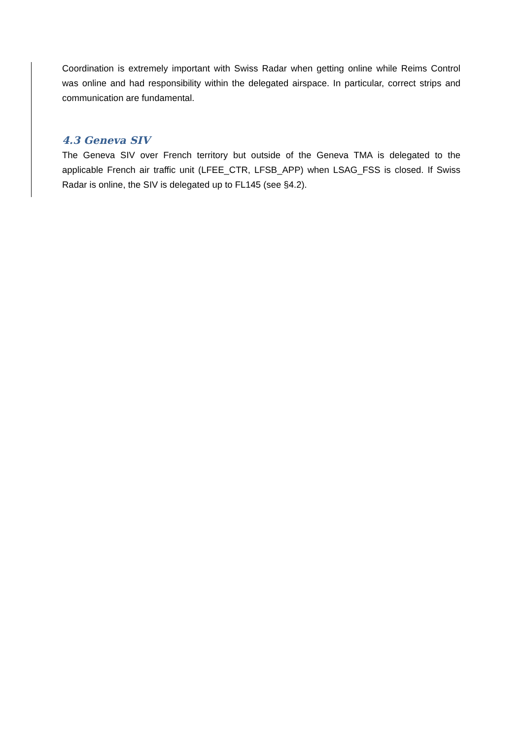Coordination is extremely important with Swiss Radar when getting online while Reims Control was online and had responsibility within the delegated airspace. In particular, correct strips and communication are fundamental.
4.3 Geneva SIV
The Geneva SIV over French territory but outside of the Geneva TMA is delegated to the applicable French air traffic unit (LFEE_CTR, LFSB_APP) when LSAG_FSS is closed. If Swiss Radar is online, the SIV is delegated up to FL145 (see §4.2).